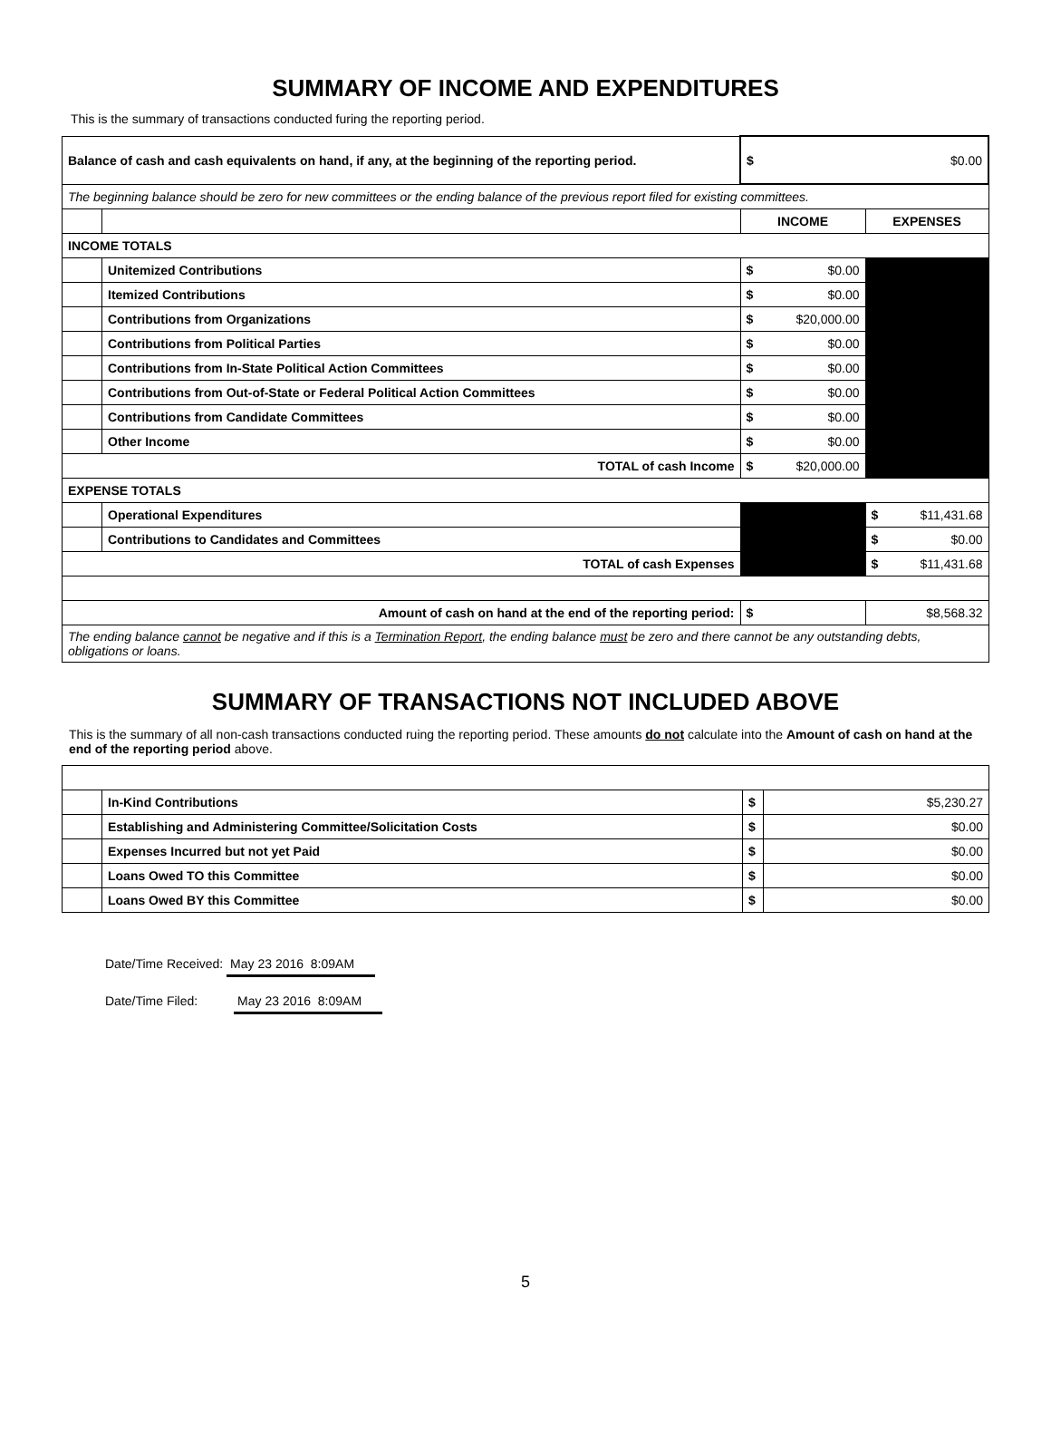SUMMARY OF INCOME AND EXPENDITURES
This is the summary of transactions conducted furing the reporting period.
| Balance of cash and cash equivalents on hand, if any, at the beginning of the reporting period. | | $ | $0.00 |
| The beginning balance should be zero for new committees or the ending balance of the previous report filed for existing committees. | | | |
| | | INCOME | EXPENSES |
| INCOME TOTALS | | | |
| | Unitemized Contributions | $ $0.00 | |
| | Itemized Contributions | $ $0.00 | |
| | Contributions from Organizations | $ $20,000.00 | |
| | Contributions from Political Parties | $ $0.00 | |
| | Contributions from In-State Political Action Committees | $ $0.00 | |
| | Contributions from Out-of-State or Federal Political Action Committees | $ $0.00 | |
| | Contributions from Candidate Committees | $ $0.00 | |
| | Other Income | $ $0.00 | |
| TOTAL of cash Income | | $ $20,000.00 | |
| EXPENSE TOTALS | | | |
| | Operational Expenditures | | $ $11,431.68 |
| | Contributions to Candidates and Committees | | $ $0.00 |
| TOTAL of cash Expenses | | | $ $11,431.68 |
| Amount of cash on hand at the end of the reporting period: | | $ | $8,568.32 |
| The ending balance cannot be negative and if this is a Termination Report , the ending balance must be zero and there cannot be any outstanding debts, obligations or loans. | | | |
SUMMARY OF TRANSACTIONS NOT INCLUDED ABOVE
This is the summary of all non-cash transactions conducted ruing the reporting period. These amounts do not calculate into the Amount of cash on hand at the end of the reporting period above.
| | In-Kind Contributions | $ | $5,230.27 |
| | Establishing and Administering Committee/Solicitation Costs | $ | $0.00 |
| | Expenses Incurred but not yet Paid | $ | $0.00 |
| | Loans Owed TO this Committee | $ | $0.00 |
| | Loans Owed BY this Committee | $ | $0.00 |
Date/Time Received: May 23 2016 8:09AM
Date/Time Filed: May 23 2016 8:09AM
5